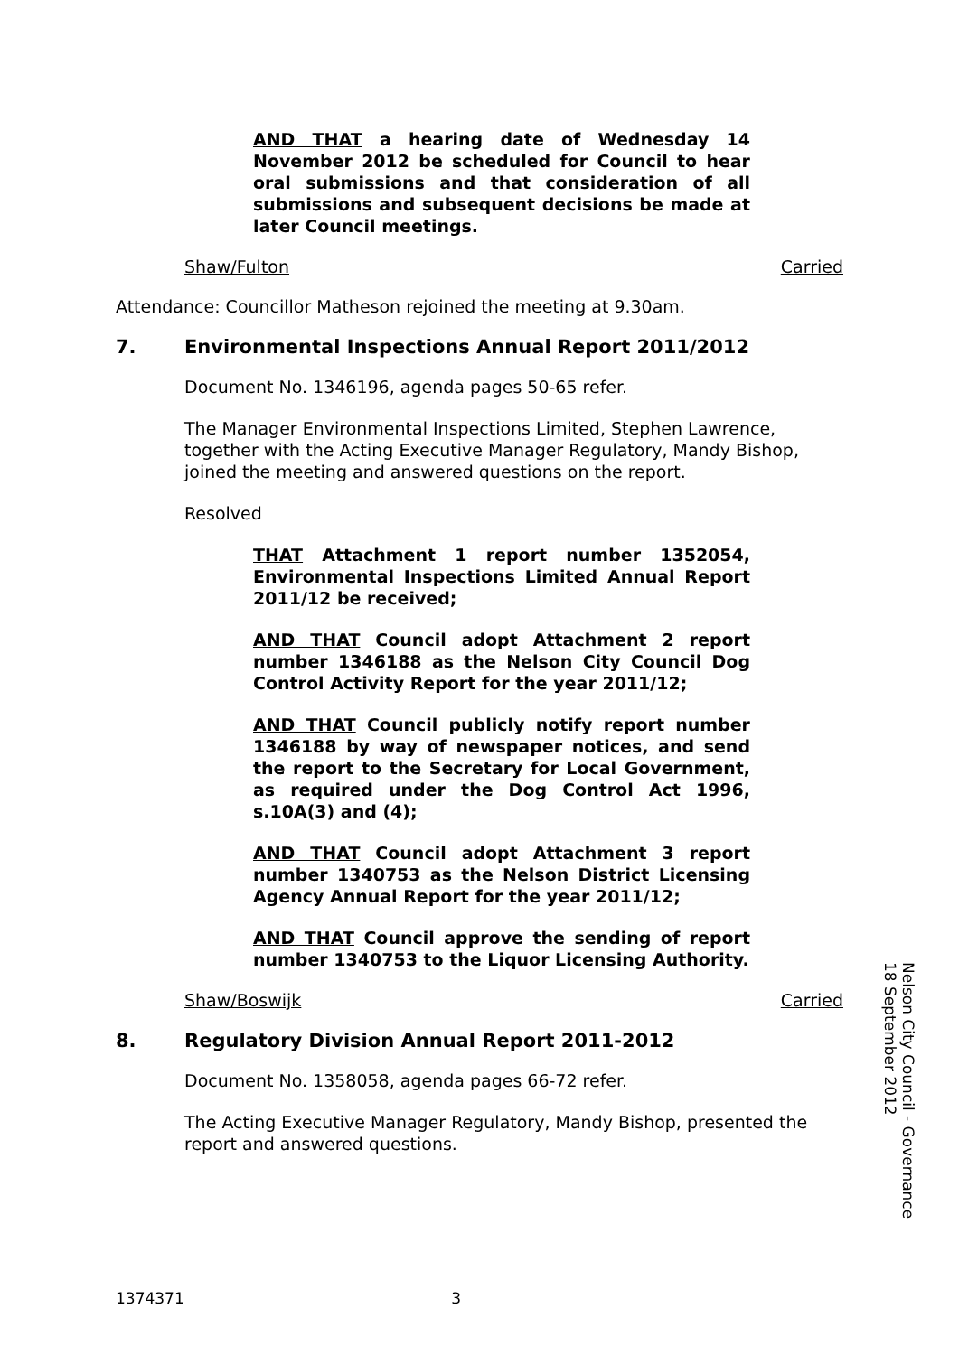AND THAT a hearing date of Wednesday 14 November 2012 be scheduled for Council to hear oral submissions and that consideration of all submissions and subsequent decisions be made at later Council meetings.
Shaw/Fulton Carried
Attendance: Councillor Matheson rejoined the meeting at 9.30am.
7. Environmental Inspections Annual Report 2011/2012
Document No. 1346196, agenda pages 50-65 refer.
The Manager Environmental Inspections Limited, Stephen Lawrence, together with the Acting Executive Manager Regulatory, Mandy Bishop, joined the meeting and answered questions on the report.
Resolved
THAT Attachment 1 report number 1352054, Environmental Inspections Limited Annual Report 2011/12 be received;
AND THAT Council adopt Attachment 2 report number 1346188 as the Nelson City Council Dog Control Activity Report for the year 2011/12;
AND THAT Council publicly notify report number 1346188 by way of newspaper notices, and send the report to the Secretary for Local Government, as required under the Dog Control Act 1996, s.10A(3) and (4);
AND THAT Council adopt Attachment 3 report number 1340753 as the Nelson District Licensing Agency Annual Report for the year 2011/12;
AND THAT Council approve the sending of report number 1340753 to the Liquor Licensing Authority.
Shaw/Boswijk Carried
8. Regulatory Division Annual Report 2011-2012
Document No. 1358058, agenda pages 66-72 refer.
The Acting Executive Manager Regulatory, Mandy Bishop, presented the report and answered questions.
Nelson City Council - Governance
18 September 2012
1374371 3